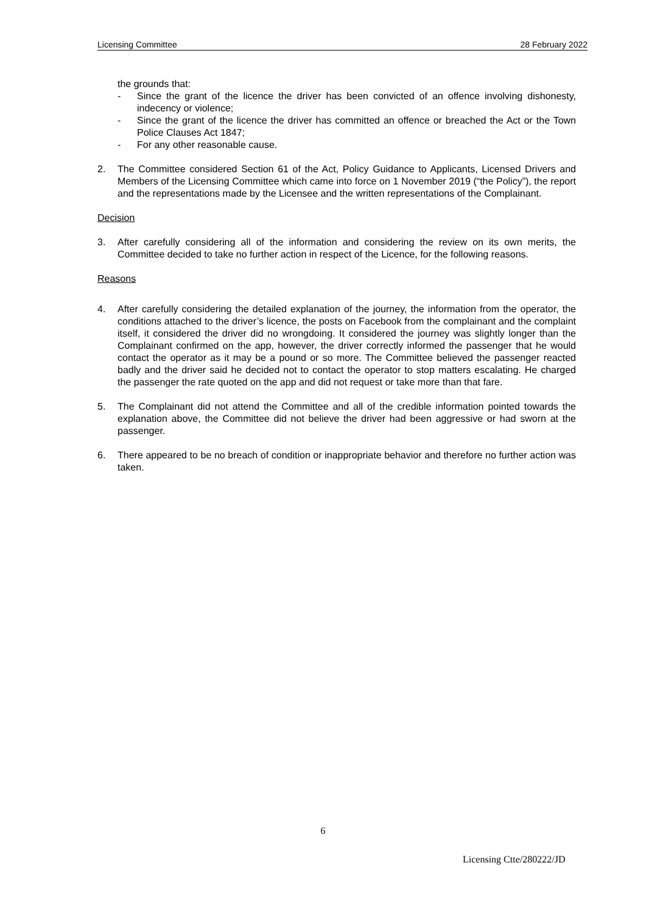Licensing Committee 28 February 2022
the grounds that:
- Since the grant of the licence the driver has been convicted of an offence involving dishonesty, indecency or violence;
- Since the grant of the licence the driver has committed an offence or breached the Act or the Town Police Clauses Act 1847;
- For any other reasonable cause.
2. The Committee considered Section 61 of the Act, Policy Guidance to Applicants, Licensed Drivers and Members of the Licensing Committee which came into force on 1 November 2019 (“the Policy”), the report and the representations made by the Licensee and the written representations of the Complainant.
Decision
3. After carefully considering all of the information and considering the review on its own merits, the Committee decided to take no further action in respect of the Licence, for the following reasons.
Reasons
4. After carefully considering the detailed explanation of the journey, the information from the operator, the conditions attached to the driver’s licence, the posts on Facebook from the complainant and the complaint itself, it considered the driver did no wrongdoing. It considered the journey was slightly longer than the Complainant confirmed on the app, however, the driver correctly informed the passenger that he would contact the operator as it may be a pound or so more. The Committee believed the passenger reacted badly and the driver said he decided not to contact the operator to stop matters escalating. He charged the passenger the rate quoted on the app and did not request or take more than that fare.
5. The Complainant did not attend the Committee and all of the credible information pointed towards the explanation above, the Committee did not believe the driver had been aggressive or had sworn at the passenger.
6. There appeared to be no breach of condition or inappropriate behavior and therefore no further action was taken.
6
Licensing Ctte/280222/JD